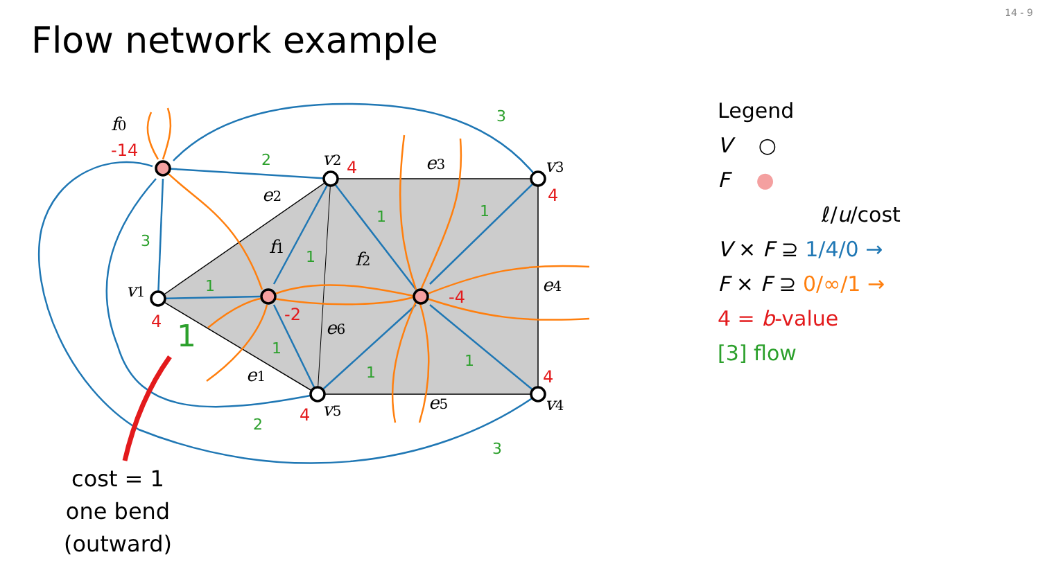14 - 9
Flow network example
f0
v2
v3
v4
v5
v1
e2
e3
e4
e5
e6
e1
f1
f2
-14
4
4
4
4
4
-2
-4
2
3
3
1
1
1
1
1
1
1
2
3
1
Legend
V ○
F ●
ℓ/u/cost
V × F ⊇ 1/4/0 →
F × F ⊇ 0/∞/1 →
4 = b-value
[3] flow
cost = 1
one bend
(outward)